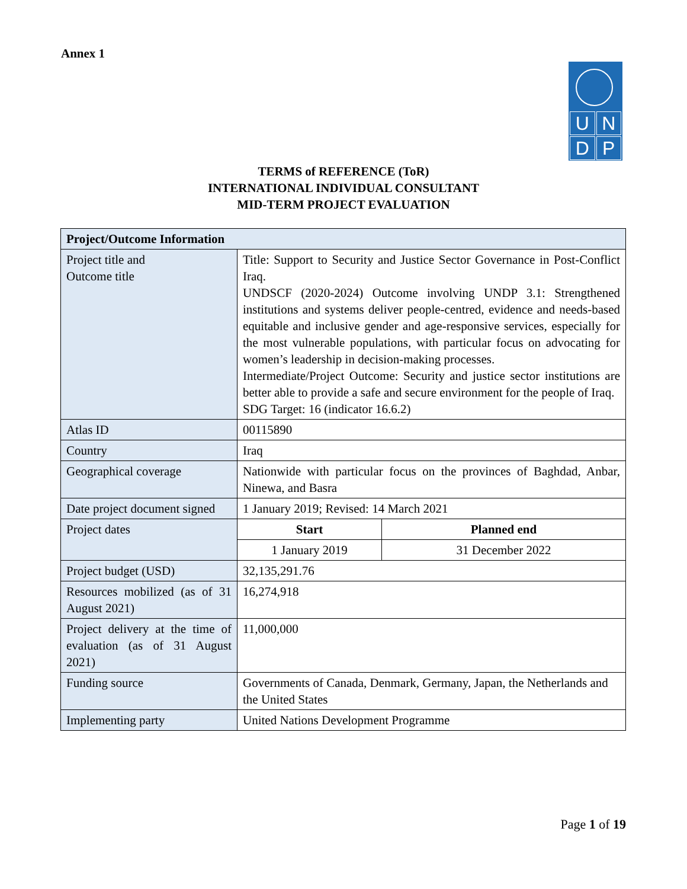Annex 1
U
N
D
P
TERMS of REFERENCE (ToR)
INTERNATIONAL INDIVIDUAL CONSULTANT
MID-TERM PROJECT EVALUATION
| Project/Outcome Information | | |
| --- | --- | --- |
| Project title and Outcome title | Title: Support to Security and Justice Sector Governance in Post-Conflict Iraq. UNDSCF (2020-2024) Outcome involving UNDP 3.1: Strengthened institutions and systems deliver people-centred, evidence and needs-based equitable and inclusive gender and age-responsive services, especially for the most vulnerable populations, with particular focus on advocating for women’s leadership in decision-making processes. Intermediate/Project Outcome: Security and justice sector institutions are better able to provide a safe and secure environment for the people of Iraq. SDG Target: 16 (indicator 16.6.2) | |
| Atlas ID | 00115890 | |
| Country | Iraq | |
| Geographical coverage | Nationwide with particular focus on the provinces of Baghdad, Anbar, Ninewa, and Basra | |
| Date project document signed | 1 January 2019; Revised: 14 March 2021 | |
| Project dates | Start | Planned end |
| | 1 January 2019 | 31 December 2022 |
| Project budget (USD) | 32,135,291.76 | |
| Resources mobilized (as of 31 August 2021) | 16,274,918 | |
| Project delivery at the time of evaluation (as of 31 August 2021) | 11,000,000 | |
| Funding source | Governments of Canada, Denmark, Germany, Japan, the Netherlands and the United States | |
| Implementing party | United Nations Development Programme | |
Page 1 of 19